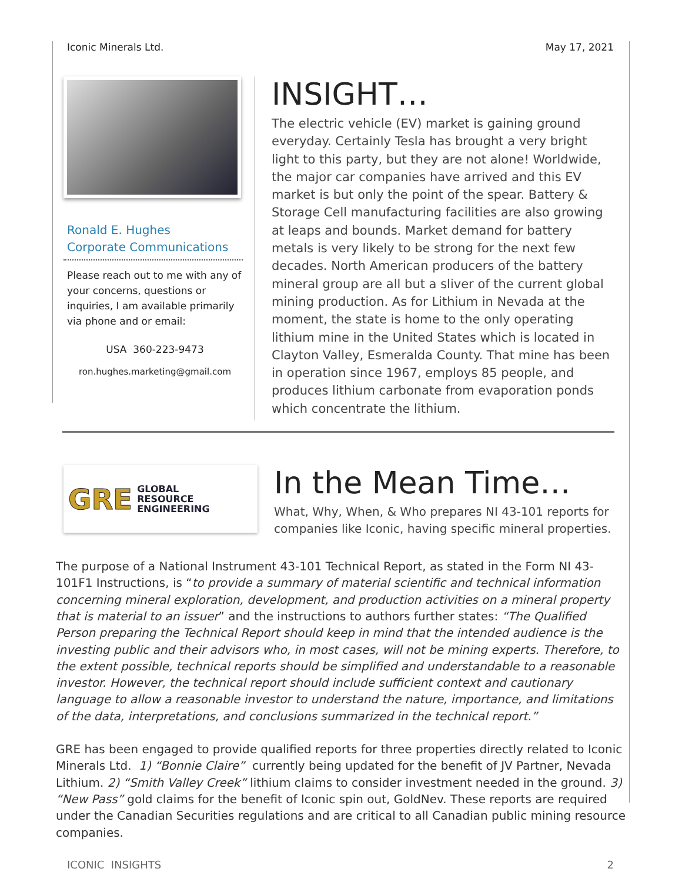Iconic Minerals Ltd. May 17, 2021
Ronald E. Hughes
Corporate Communications
Please reach out to me with any of your concerns, questions or inquiries, I am available primarily via phone and or email:
USA 360-223-9473
ron.hughes.marketing@gmail.com
INSIGHT…
The electric vehicle (EV) market is gaining ground everyday. Certainly Tesla has brought a very bright light to this party, but they are not alone! Worldwide, the major car companies have arrived and this EV market is but only the point of the spear. Battery & Storage Cell manufacturing facilities are also growing at leaps and bounds. Market demand for battery metals is very likely to be strong for the next few decades. North American producers of the battery mineral group are all but a sliver of the current global mining production. As for Lithium in Nevada at the moment, the state is home to the only operating lithium mine in the United States which is located in Clayton Valley, Esmeralda County. That mine has been in operation since 1967, employs 85 people, and produces lithium carbonate from evaporation ponds which concentrate the lithium.
GRE GLOBAL
RESOURCE
ENGINEERING
In the Mean Time…
What, Why, When, & Who prepares NI 43-101 reports for companies like Iconic, having specific mineral properties.
The purpose of a National Instrument 43-101 Technical Report, as stated in the Form NI 43-101F1 Instructions, is “to provide a summary of material scientific and technical information concerning mineral exploration, development, and production activities on a mineral property that is material to an issuer” and the instructions to authors further states: “The Qualified Person preparing the Technical Report should keep in mind that the intended audience is the investing public and their advisors who, in most cases, will not be mining experts. Therefore, to the extent possible, technical reports should be simplified and understandable to a reasonable investor. However, the technical report should include sufficient context and cautionary language to allow a reasonable investor to understand the nature, importance, and limitations of the data, interpretations, and conclusions summarized in the technical report.”
GRE has been engaged to provide qualified reports for three properties directly related to Iconic Minerals Ltd. 1) “Bonnie Claire” currently being updated for the benefit of JV Partner, Nevada Lithium. 2) “Smith Valley Creek” lithium claims to consider investment needed in the ground. 3) “New Pass” gold claims for the benefit of Iconic spin out, GoldNev. These reports are required under the Canadian Securities regulations and are critical to all Canadian public mining resource companies.
ICONIC INSIGHTS 2